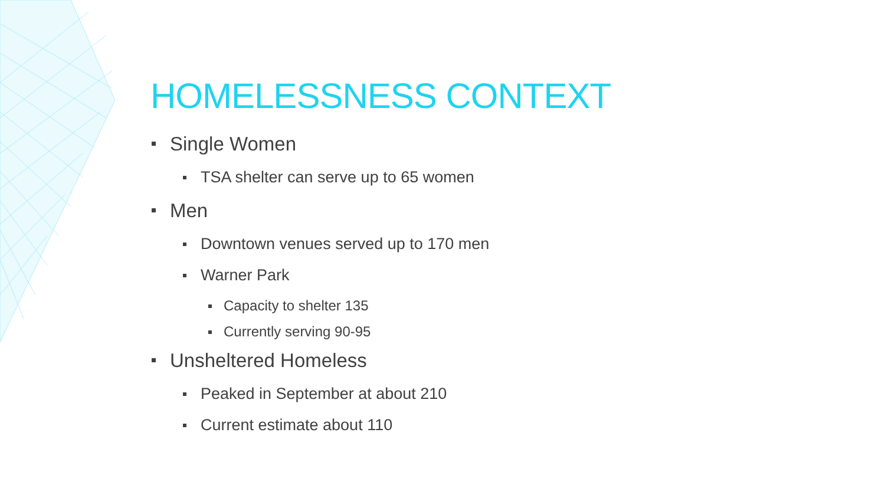HOMELESSNESS CONTEXT
Single Women
TSA shelter can serve up to 65 women
Men
Downtown venues served up to 170 men
Warner Park
Capacity to shelter 135
Currently serving 90-95
Unsheltered Homeless
Peaked in September at about 210
Current estimate about 110